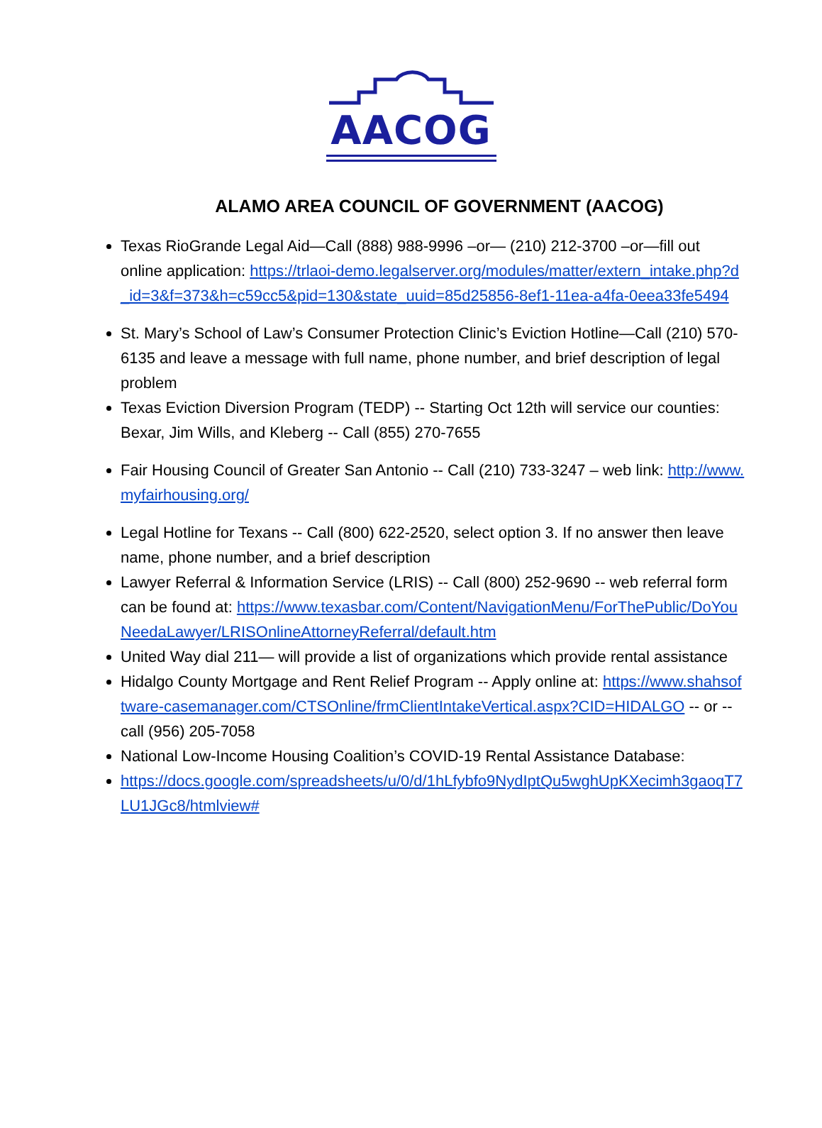AACOG
ALAMO AREA COUNCIL OF GOVERNMENT (AACOG)
Texas RioGrande Legal Aid—Call (888) 988-9996 –or— (210) 212-3700 –or—fill out online application: https://trlaoi-demo.legalserver.org/modules/matter/extern_intake.php?d_id=3&f=373&h=c59cc5&pid=130&state_uuid=85d25856-8ef1-11ea-a4fa-0eea33fe5494
St. Mary’s School of Law’s Consumer Protection Clinic’s Eviction Hotline—Call (210) 570-6135 and leave a message with full name, phone number, and brief description of legal problem
Texas Eviction Diversion Program (TEDP) -- Starting Oct 12th will service our counties: Bexar, Jim Wills, and Kleberg -- Call (855) 270-7655
Fair Housing Council of Greater San Antonio -- Call (210) 733-3247 – web link: http://www.myfairhousing.org/
Legal Hotline for Texans -- Call (800) 622-2520, select option 3. If no answer then leave name, phone number, and a brief description
Lawyer Referral & Information Service (LRIS) -- Call (800) 252-9690 -- web referral form can be found at: https://www.texasbar.com/Content/NavigationMenu/ForThePublic/DoYouNeedaLawyer/LRISOnlineAttorneyReferral/default.htm
United Way dial 211— will provide a list of organizations which provide rental assistance
Hidalgo County Mortgage and Rent Relief Program -- Apply online at: https://www.shahsoftware-casemanager.com/CTSOnline/frmClientIntakeVertical.aspx?CID=HIDALGO -- or -- call (956) 205-7058
National Low-Income Housing Coalition’s COVID-19 Rental Assistance Database:
https://docs.google.com/spreadsheets/u/0/d/1hLfybfo9NydIptQu5wghUpKXecimh3gaoqT7LU1JGc8/htmlview#